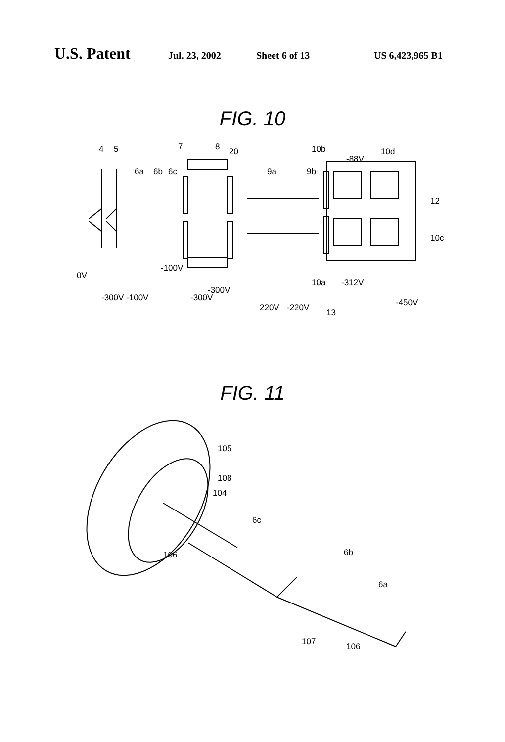U.S. Patent Jul. 23, 2002 Sheet 6 of 13 US 6,423,965 B1
FIG. 10
4
5
6a
6b
6c
7
8
20
9a
9b
10b
-88V
10d
12
10c
0V
-100V
10a
-312V
-300V
-300V -100V
-300V
220V
-220V
13
-450V
FIG. 11
105
108
104
6c
106
6b
6a
107
106